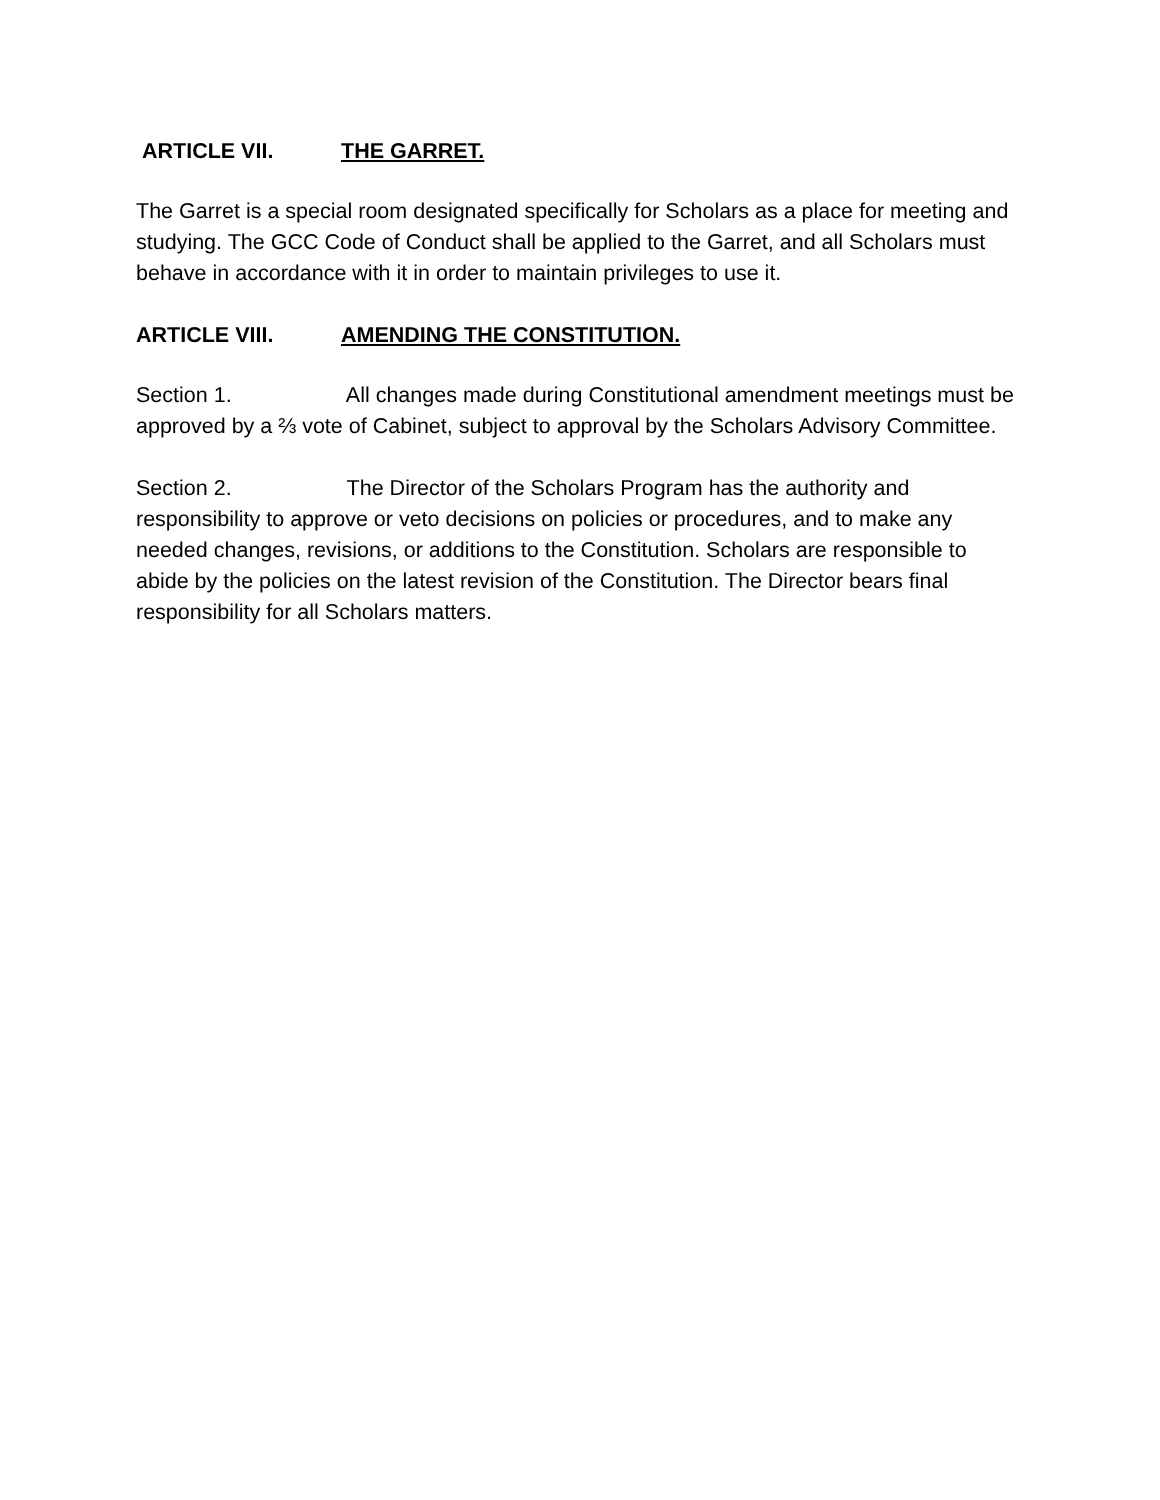ARTICLE VII. THE GARRET.
The Garret is a special room designated specifically for Scholars as a place for meeting and studying. The GCC Code of Conduct shall be applied to the Garret, and all Scholars must behave in accordance with it in order to maintain privileges to use it.
ARTICLE VIII. AMENDING THE CONSTITUTION.
Section 1. All changes made during Constitutional amendment meetings must be approved by a ⅔ vote of Cabinet, subject to approval by the Scholars Advisory Committee.
Section 2. The Director of the Scholars Program has the authority and responsibility to approve or veto decisions on policies or procedures, and to make any needed changes, revisions, or additions to the Constitution. Scholars are responsible to abide by the policies on the latest revision of the Constitution. The Director bears final responsibility for all Scholars matters.